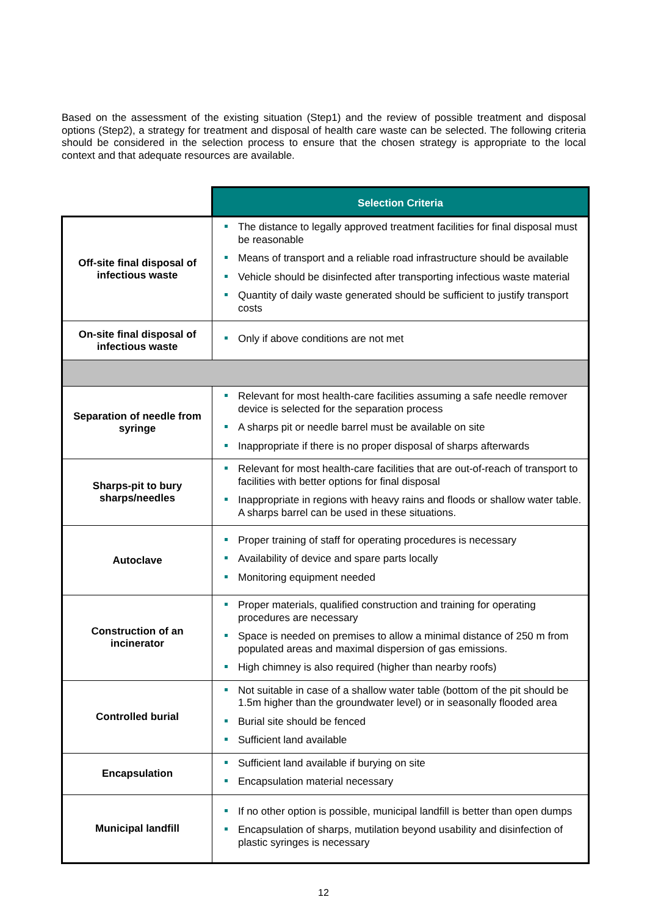Based on the assessment of the existing situation (Step1) and the review of possible treatment and disposal options (Step2), a strategy for treatment and disposal of health care waste can be selected. The following criteria should be considered in the selection process to ensure that the chosen strategy is appropriate to the local context and that adequate resources are available.
| | Selection Criteria |
| Off-site final disposal of infectious waste | The distance to legally approved treatment facilities for final disposal must be reasonable Means of transport and a reliable road infrastructure should be available Vehicle should be disinfected after transporting infectious waste material Quantity of daily waste generated should be sufficient to justify transport costs |
| On-site final disposal of infectious waste | Only if above conditions are not met |
| Separation of needle from syringe | Relevant for most health-care facilities assuming a safe needle remover device is selected for the separation process A sharps pit or needle barrel must be available on site Inappropriate if there is no proper disposal of sharps afterwards |
| Sharps-pit to bury sharps/needles | Relevant for most health-care facilities that are out-of-reach of transport to facilities with better options for final disposal Inappropriate in regions with heavy rains and floods or shallow water table. A sharps barrel can be used in these situations. |
| Autoclave | Proper training of staff for operating procedures is necessary Availability of device and spare parts locally Monitoring equipment needed |
| Construction of an incinerator | Proper materials, qualified construction and training for operating procedures are necessary Space is needed on premises to allow a minimal distance of 250 m from populated areas and maximal dispersion of gas emissions. High chimney is also required (higher than nearby roofs) |
| Controlled burial | Not suitable in case of a shallow water table (bottom of the pit should be 1.5m higher than the groundwater level) or in seasonally flooded area Burial site should be fenced Sufficient land available |
| Encapsulation | Sufficient land available if burying on site Encapsulation material necessary |
| Municipal landfill | If no other option is possible, municipal landfill is better than open dumps Encapsulation of sharps, mutilation beyond usability and disinfection of plastic syringes is necessary |
12